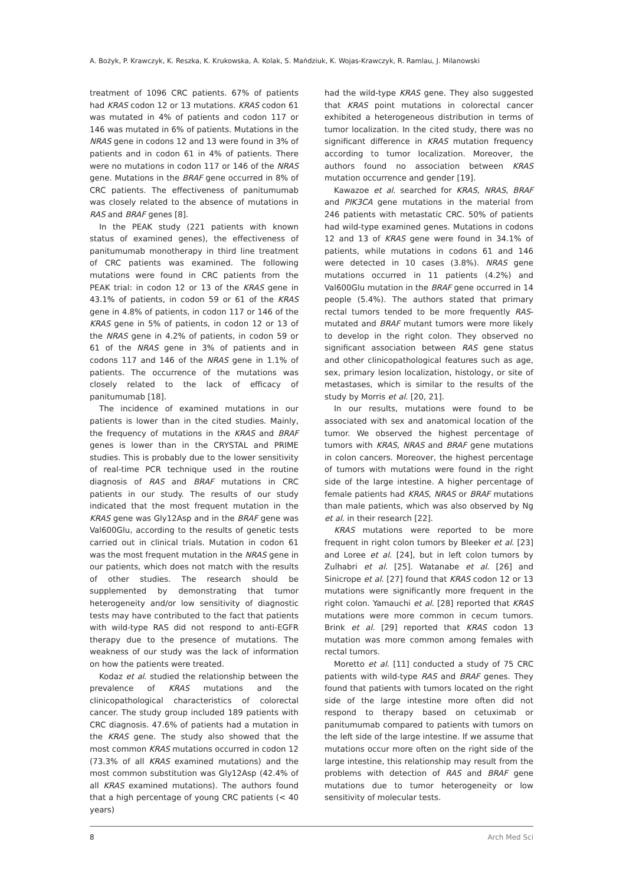A. Bożyk, P. Krawczyk, K. Reszka, K. Krukowska, A. Kolak, S. Mańdziuk, K. Wojas-Krawczyk, R. Ramlau, J. Milanowski
treatment of 1096 CRC patients. 67% of patients had KRAS codon 12 or 13 mutations. KRAS codon 61 was mutated in 4% of patients and codon 117 or 146 was mutated in 6% of patients. Mutations in the NRAS gene in codons 12 and 13 were found in 3% of patients and in codon 61 in 4% of patients. There were no mutations in codon 117 or 146 of the NRAS gene. Mutations in the BRAF gene occurred in 8% of CRC patients. The effectiveness of panitumumab was closely related to the absence of mutations in RAS and BRAF genes [8].
In the PEAK study (221 patients with known status of examined genes), the effectiveness of panitumumab monotherapy in third line treatment of CRC patients was examined. The following mutations were found in CRC patients from the PEAK trial: in codon 12 or 13 of the KRAS gene in 43.1% of patients, in codon 59 or 61 of the KRAS gene in 4.8% of patients, in codon 117 or 146 of the KRAS gene in 5% of patients, in codon 12 or 13 of the NRAS gene in 4.2% of patients, in codon 59 or 61 of the NRAS gene in 3% of patients and in codons 117 and 146 of the NRAS gene in 1.1% of patients. The occurrence of the mutations was closely related to the lack of efficacy of panitumumab [18].
The incidence of examined mutations in our patients is lower than in the cited studies. Mainly, the frequency of mutations in the KRAS and BRAF genes is lower than in the CRYSTAL and PRIME studies. This is probably due to the lower sensitivity of real-time PCR technique used in the routine diagnosis of RAS and BRAF mutations in CRC patients in our study. The results of our study indicated that the most frequent mutation in the KRAS gene was Gly12Asp and in the BRAF gene was Val600Glu, according to the results of genetic tests carried out in clinical trials. Mutation in codon 61 was the most frequent mutation in the NRAS gene in our patients, which does not match with the results of other studies. The research should be supplemented by demonstrating that tumor heterogeneity and/or low sensitivity of diagnostic tests may have contributed to the fact that patients with wild-type RAS did not respond to anti-EGFR therapy due to the presence of mutations. The weakness of our study was the lack of information on how the patients were treated.
Kodaz et al. studied the relationship between the prevalence of KRAS mutations and the clinicopathological characteristics of colorectal cancer. The study group included 189 patients with CRC diagnosis. 47.6% of patients had a mutation in the KRAS gene. The study also showed that the most common KRAS mutations occurred in codon 12 (73.3% of all KRAS examined mutations) and the most common substitution was Gly12Asp (42.4% of all KRAS examined mutations). The authors found that a high percentage of young CRC patients (< 40 years)
had the wild-type KRAS gene. They also suggested that KRAS point mutations in colorectal cancer exhibited a heterogeneous distribution in terms of tumor localization. In the cited study, there was no significant difference in KRAS mutation frequency according to tumor localization. Moreover, the authors found no association between KRAS mutation occurrence and gender [19].
Kawazoe et al. searched for KRAS, NRAS, BRAF and PIK3CA gene mutations in the material from 246 patients with metastatic CRC. 50% of patients had wild-type examined genes. Mutations in codons 12 and 13 of KRAS gene were found in 34.1% of patients, while mutations in codons 61 and 146 were detected in 10 cases (3.8%). NRAS gene mutations occurred in 11 patients (4.2%) and Val600Glu mutation in the BRAF gene occurred in 14 people (5.4%). The authors stated that primary rectal tumors tended to be more frequently RAS-mutated and BRAF mutant tumors were more likely to develop in the right colon. They observed no significant association between RAS gene status and other clinicopathological features such as age, sex, primary lesion localization, histology, or site of metastases, which is similar to the results of the study by Morris et al. [20, 21].
In our results, mutations were found to be associated with sex and anatomical location of the tumor. We observed the highest percentage of tumors with KRAS, NRAS and BRAF gene mutations in colon cancers. Moreover, the highest percentage of tumors with mutations were found in the right side of the large intestine. A higher percentage of female patients had KRAS, NRAS or BRAF mutations than male patients, which was also observed by Ng et al. in their research [22].
KRAS mutations were reported to be more frequent in right colon tumors by Bleeker et al. [23] and Loree et al. [24], but in left colon tumors by Zulhabri et al. [25]. Watanabe et al. [26] and Sinicrope et al. [27] found that KRAS codon 12 or 13 mutations were significantly more frequent in the right colon. Yamauchi et al. [28] reported that KRAS mutations were more common in cecum tumors. Brink et al. [29] reported that KRAS codon 13 mutation was more common among females with rectal tumors.
Moretto et al. [11] conducted a study of 75 CRC patients with wild-type RAS and BRAF genes. They found that patients with tumors located on the right side of the large intestine more often did not respond to therapy based on cetuximab or panitumumab compared to patients with tumors on the left side of the large intestine. If we assume that mutations occur more often on the right side of the large intestine, this relationship may result from the problems with detection of RAS and BRAF gene mutations due to tumor heterogeneity or low sensitivity of molecular tests.
8 Arch Med Sci